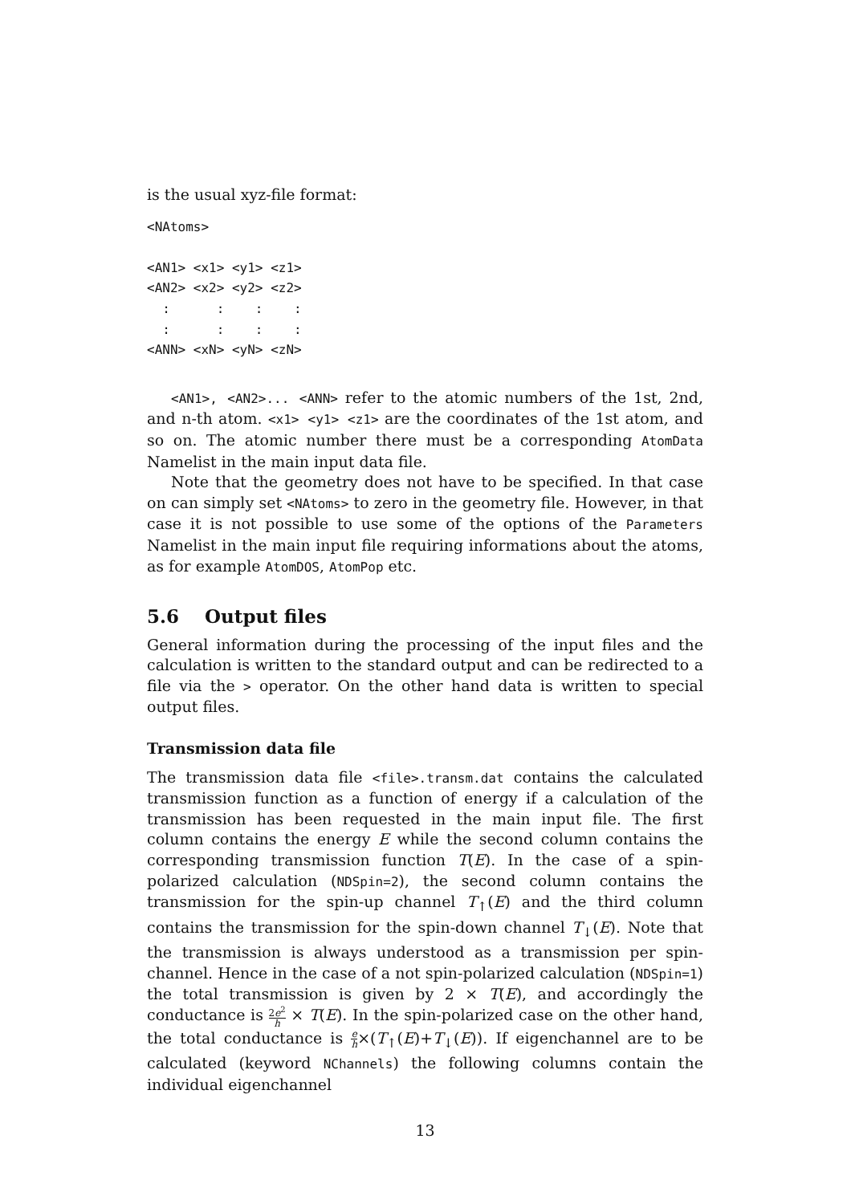is the usual xyz-file format:
<NAtoms>

<AN1> <x1> <y1> <z1>
<AN2> <x2> <y2> <z2>
  :      :    :    :
  :      :    :    :
<ANN> <xN> <yN> <zN>
<AN1>, <AN2>... <ANN> refer to the atomic numbers of the 1st, 2nd, and n-th atom. <x1> <y1> <z1> are the coordinates of the 1st atom, and so on. The atomic number there must be a corresponding AtomData Namelist in the main input data file.
Note that the geometry does not have to be specified. In that case on can simply set <NAtoms> to zero in the geometry file. However, in that case it is not possible to use some of the options of the Parameters Namelist in the main input file requiring informations about the atoms, as for example AtomDOS, AtomPop etc.
5.6 Output files
General information during the processing of the input files and the calculation is written to the standard output and can be redirected to a file via the > operator. On the other hand data is written to special output files.
Transmission data file
The transmission data file <file>.transm.dat contains the calculated transmission function as a function of energy if a calculation of the transmission has been requested in the main input file. The first column contains the energy E while the second column contains the corresponding transmission function T(E). In the case of a spin-polarized calculation (NDSpin=2), the second column contains the transmission for the spin-up channel T<sub>↑</sub>(E) and the third column contains the transmission for the spin-down channel T<sub>↓</sub>(E). Note that the transmission is always understood as a transmission per spin-channel. Hence in the case of a not spin-polarized calculation (NDSpin=1) the total transmission is given by 2 × T(E), and accordingly the conductance is 2e<sup>2</sup> h × T(E). In the spin-polarized case on the other hand, the total conductance is e h×(T<sub>↑</sub>(E)+T<sub>↓</sub>(E)). If eigenchannel are to be calculated (keyword NChannels) the following columns contain the individual eigenchannel
13